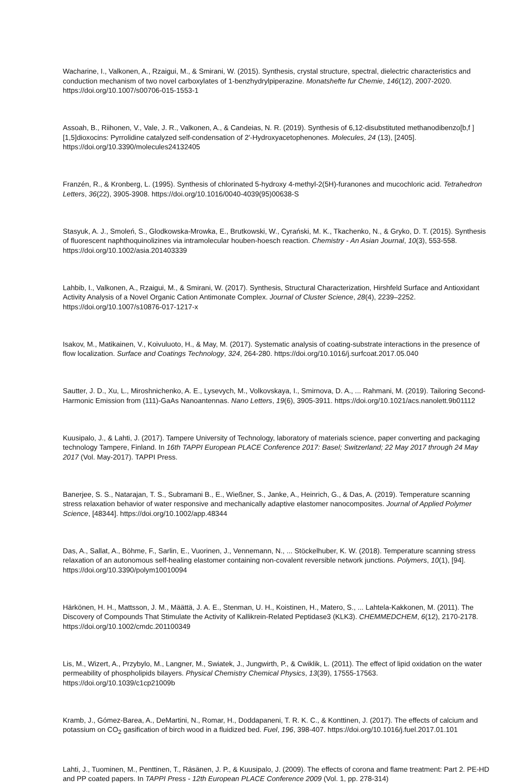Wacharine, I., Valkonen, A., Rzaigui, M., & Smirani, W. (2015). Synthesis, crystal structure, spectral, dielectric characteristics and conduction mechanism of two novel carboxylates of 1-benzhydrylpiperazine. Monatshefte fur Chemie, 146(12), 2007-2020. https://doi.org/10.1007/s00706-015-1553-1
Assoah, B., Riihonen, V., Vale, J. R., Valkonen, A., & Candeias, N. R. (2019). Synthesis of 6,12-disubstituted methanodibenzo[b,f ][1,5]dioxocins: Pyrrolidine catalyzed self-condensation of 2′-Hydroxyacetophenones. Molecules, 24 (13), [2405]. https://doi.org/10.3390/molecules24132405
Franzén, R., & Kronberg, L. (1995). Synthesis of chlorinated 5-hydroxy 4-methyl-2(5H)-furanones and mucochloric acid. Tetrahedron Letters, 36(22), 3905-3908. https://doi.org/10.1016/0040-4039(95)00638-S
Stasyuk, A. J., Smoleń, S., Glodkowska-Mrowka, E., Brutkowski, W., Cyrański, M. K., Tkachenko, N., & Gryko, D. T. (2015). Synthesis of fluorescent naphthoquinolizines via intramolecular houben-hoesch reaction. Chemistry - An Asian Journal, 10(3), 553-558. https://doi.org/10.1002/asia.201403339
Lahbib, I., Valkonen, A., Rzaigui, M., & Smirani, W. (2017). Synthesis, Structural Characterization, Hirshfeld Surface and Antioxidant Activity Analysis of a Novel Organic Cation Antimonate Complex. Journal of Cluster Science, 28(4), 2239–2252. https://doi.org/10.1007/s10876-017-1217-x
Isakov, M., Matikainen, V., Koivuluoto, H., & May, M. (2017). Systematic analysis of coating-substrate interactions in the presence of flow localization. Surface and Coatings Technology, 324, 264-280. https://doi.org/10.1016/j.surfcoat.2017.05.040
Sautter, J. D., Xu, L., Miroshnichenko, A. E., Lysevych, M., Volkovskaya, I., Smirnova, D. A., ... Rahmani, M. (2019). Tailoring Second-Harmonic Emission from (111)-GaAs Nanoantennas. Nano Letters, 19(6), 3905-3911. https://doi.org/10.1021/acs.nanolett.9b01112
Kuusipalo, J., & Lahti, J. (2017). Tampere University of Technology, laboratory of materials science, paper converting and packaging technology Tampere, Finland. In 16th TAPPI European PLACE Conference 2017: Basel; Switzerland; 22 May 2017 through 24 May 2017 (Vol. May-2017). TAPPI Press.
Banerjee, S. S., Natarajan, T. S., Subramani B., E., Wießner, S., Janke, A., Heinrich, G., & Das, A. (2019). Temperature scanning stress relaxation behavior of water responsive and mechanically adaptive elastomer nanocomposites. Journal of Applied Polymer Science, [48344]. https://doi.org/10.1002/app.48344
Das, A., Sallat, A., Böhme, F., Sarlin, E., Vuorinen, J., Vennemann, N., ... Stöckelhuber, K. W. (2018). Temperature scanning stress relaxation of an autonomous self-healing elastomer containing non-covalent reversible network junctions. Polymers, 10(1), [94]. https://doi.org/10.3390/polym10010094
Härkönen, H. H., Mattsson, J. M., Määttä, J. A. E., Stenman, U. H., Koistinen, H., Matero, S., ... Lahtela-Kakkonen, M. (2011). The Discovery of Compounds That Stimulate the Activity of Kallikrein-Related Peptidase3 (KLK3). CHEMMEDCHEM, 6(12), 2170-2178. https://doi.org/10.1002/cmdc.201100349
Lis, M., Wizert, A., Przybylo, M., Langner, M., Swiatek, J., Jungwirth, P., & Cwiklik, L. (2011). The effect of lipid oxidation on the water permeability of phospholipids bilayers. Physical Chemistry Chemical Physics, 13(39), 17555-17563. https://doi.org/10.1039/c1cp21009b
Kramb, J., Gómez-Barea, A., DeMartini, N., Romar, H., Doddapaneni, T. R. K. C., & Konttinen, J. (2017). The effects of calcium and potassium on CO<sub>2</sub> gasification of birch wood in a fluidized bed. Fuel, 196, 398-407. https://doi.org/10.1016/j.fuel.2017.01.101
Lahti, J., Tuominen, M., Penttinen, T., Räsänen, J. P., & Kuusipalo, J. (2009). The effects of corona and flame treatment: Part 2. PE-HD and PP coated papers. In TAPPI Press - 12th European PLACE Conference 2009 (Vol. 1, pp. 278-314)